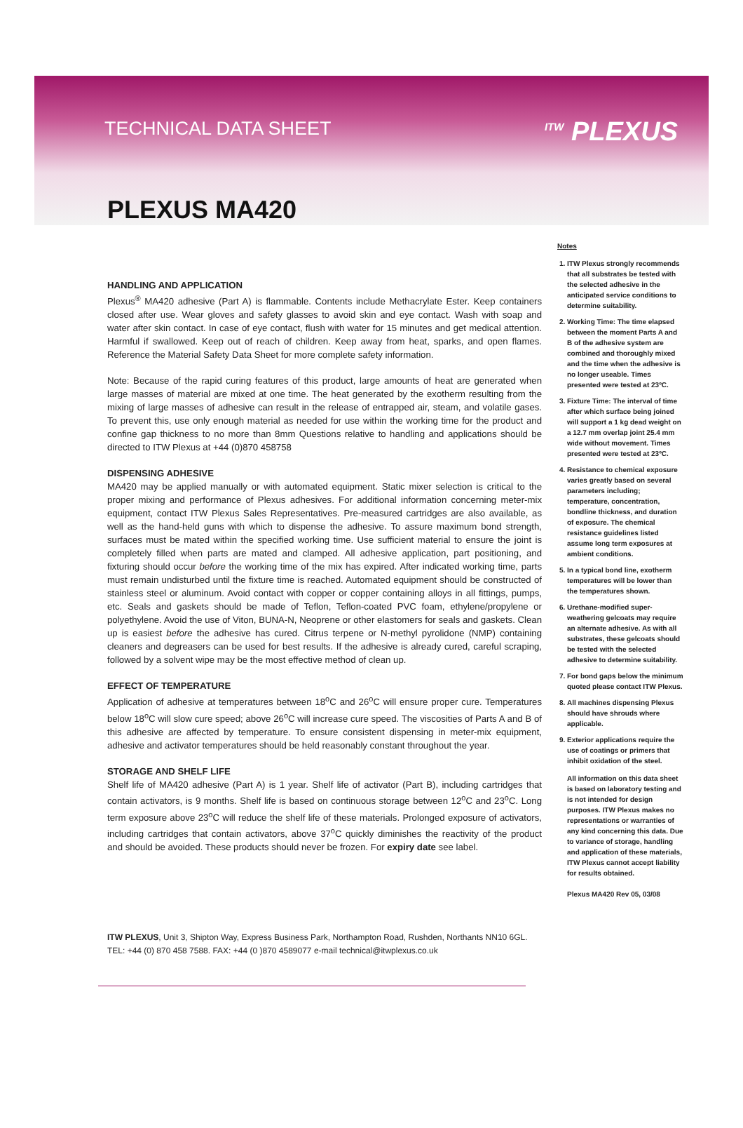TECHNICAL DATA SHEET <sup>ITW</sup> PLEXUS
PLEXUS MA420
HANDLING AND APPLICATION
Plexus<sup>®</sup> MA420 adhesive (Part A) is flammable. Contents include Methacrylate Ester. Keep containers closed after use. Wear gloves and safety glasses to avoid skin and eye contact. Wash with soap and water after skin contact. In case of eye contact, flush with water for 15 minutes and get medical attention. Harmful if swallowed. Keep out of reach of children. Keep away from heat, sparks, and open flames. Reference the Material Safety Data Sheet for more complete safety information.
Note: Because of the rapid curing features of this product, large amounts of heat are generated when large masses of material are mixed at one time. The heat generated by the exotherm resulting from the mixing of large masses of adhesive can result in the release of entrapped air, steam, and volatile gases. To prevent this, use only enough material as needed for use within the working time for the product and confine gap thickness to no more than 8mm Questions relative to handling and applications should be directed to ITW Plexus at +44 (0)870 458758
DISPENSING ADHESIVE
MA420 may be applied manually or with automated equipment. Static mixer selection is critical to the proper mixing and performance of Plexus adhesives. For additional information concerning meter-mix equipment, contact ITW Plexus Sales Representatives. Pre-measured cartridges are also available, as well as the hand-held guns with which to dispense the adhesive. To assure maximum bond strength, surfaces must be mated within the specified working time. Use sufficient material to ensure the joint is completely filled when parts are mated and clamped. All adhesive application, part positioning, and fixturing should occur before the working time of the mix has expired. After indicated working time, parts must remain undisturbed until the fixture time is reached. Automated equipment should be constructed of stainless steel or aluminum. Avoid contact with copper or copper containing alloys in all fittings, pumps, etc. Seals and gaskets should be made of Teflon, Teflon-coated PVC foam, ethylene/propylene or polyethylene. Avoid the use of Viton, BUNA-N, Neoprene or other elastomers for seals and gaskets. Clean up is easiest before the adhesive has cured. Citrus terpene or N-methyl pyrolidone (NMP) containing cleaners and degreasers can be used for best results. If the adhesive is already cured, careful scraping, followed by a solvent wipe may be the most effective method of clean up.
EFFECT OF TEMPERATURE
Application of adhesive at temperatures between 18<sup>o</sup>C and 26<sup>o</sup>C will ensure proper cure. Temperatures below 18<sup>o</sup>C will slow cure speed; above 26<sup>o</sup>C will increase cure speed. The viscosities of Parts A and B of this adhesive are affected by temperature. To ensure consistent dispensing in meter-mix equipment, adhesive and activator temperatures should be held reasonably constant throughout the year.
STORAGE AND SHELF LIFE
Shelf life of MA420 adhesive (Part A) is 1 year. Shelf life of activator (Part B), including cartridges that contain activators, is 9 months. Shelf life is based on continuous storage between 12<sup>o</sup>C and 23<sup>o</sup>C. Long term exposure above 23<sup>o</sup>C will reduce the shelf life of these materials. Prolonged exposure of activators, including cartridges that contain activators, above 37<sup>o</sup>C quickly diminishes the reactivity of the product and should be avoided. These products should never be frozen. For expiry date see label.
ITW PLEXUS, Unit 3, Shipton Way, Express Business Park, Northampton Road, Rushden, Northants NN10 6GL.
TEL: +44 (0) 870 458 7588. FAX: +44 (0 )870 4589077 e-mail technical@itwplexus.co.uk
Notes
1. ITW Plexus strongly recommends that all substrates be tested with the selected adhesive in the anticipated service conditions to determine suitability.
2. Working Time: The time elapsed between the moment Parts A and B of the adhesive system are combined and thoroughly mixed and the time when the adhesive is no longer useable. Times presented were tested at 23ºC.
3. Fixture Time: The interval of time after which surface being joined will support a 1 kg dead weight on a 12.7 mm overlap joint 25.4 mm wide without movement. Times presented were tested at 23ºC.
4. Resistance to chemical exposure varies greatly based on several parameters including; temperature, concentration, bondline thickness, and duration of exposure. The chemical resistance guidelines listed assume long term exposures at ambient conditions.
5. In a typical bond line, exotherm temperatures will be lower than the temperatures shown.
6. Urethane-modified super-weathering gelcoats may require an alternate adhesive. As with all substrates, these gelcoats should be tested with the selected adhesive to determine suitability.
7. For bond gaps below the minimum quoted please contact ITW Plexus.
8. All machines dispensing Plexus should have shrouds where applicable.
9. Exterior applications require the use of coatings or primers that inhibit oxidation of the steel.
All information on this data sheet is based on laboratory testing and is not intended for design purposes. ITW Plexus makes no representations or warranties of any kind concerning this data. Due to variance of storage, handling and application of these materials, ITW Plexus cannot accept liability for results obtained.
Plexus MA420 Rev 05, 03/08